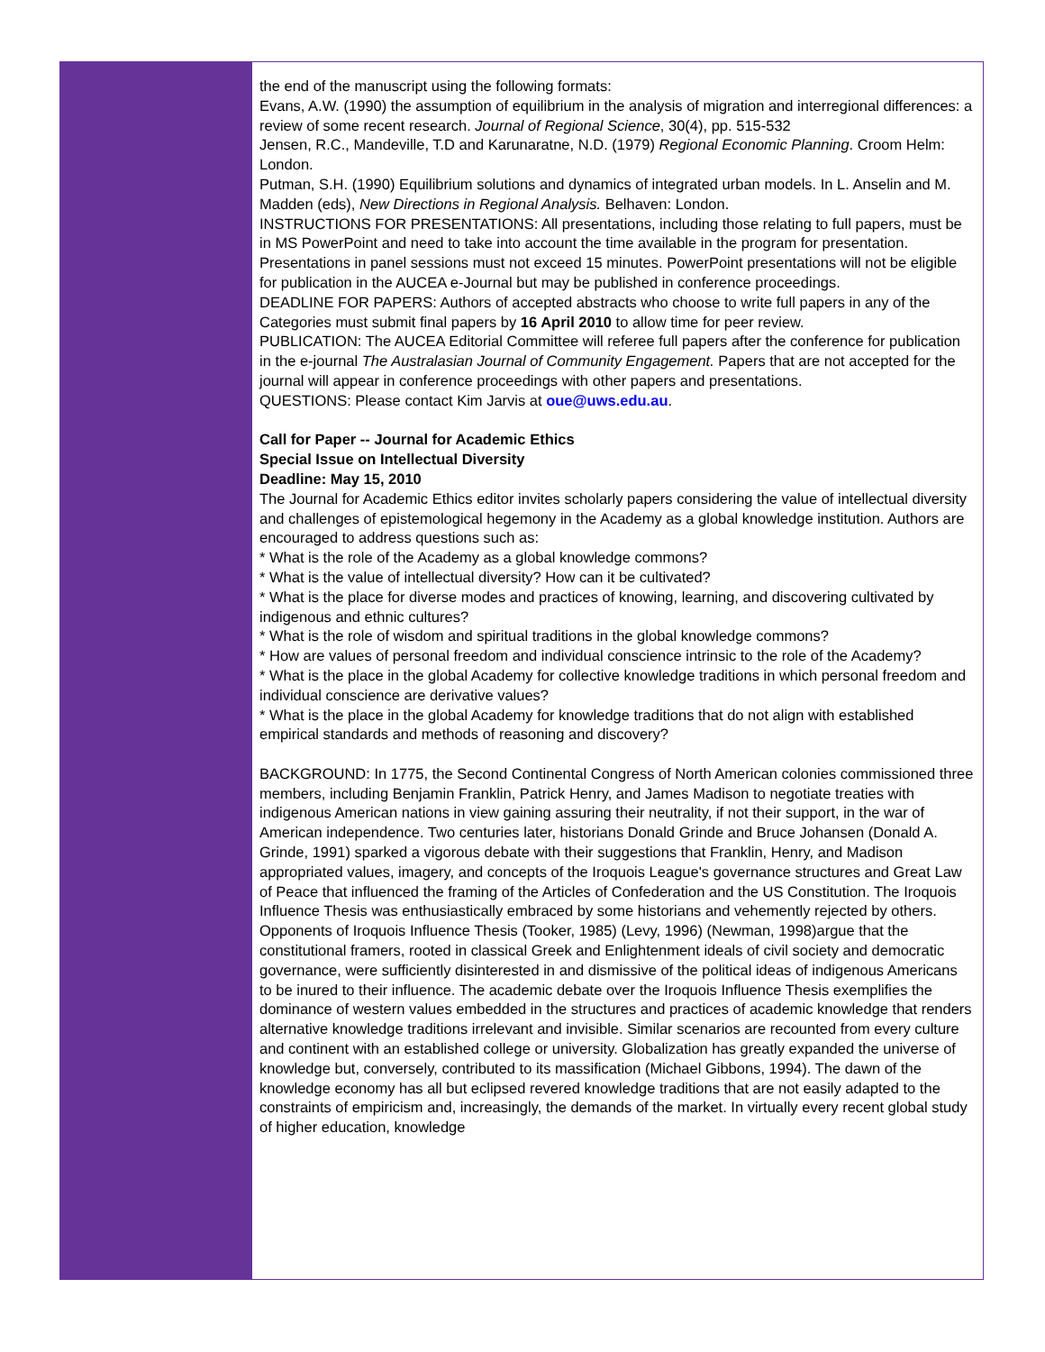the end of the manuscript using the following formats:
Evans, A.W. (1990) the assumption of equilibrium in the analysis of migration and interregional differences: a review of some recent research. Journal of Regional Science, 30(4), pp. 515-532
Jensen, R.C., Mandeville, T.D and Karunaratne, N.D. (1979) Regional Economic Planning. Croom Helm: London.
Putman, S.H. (1990) Equilibrium solutions and dynamics of integrated urban models. In L. Anselin and M. Madden (eds), New Directions in Regional Analysis. Belhaven: London.
INSTRUCTIONS FOR PRESENTATIONS: All presentations, including those relating to full papers, must be in MS PowerPoint and need to take into account the time available in the program for presentation. Presentations in panel sessions must not exceed 15 minutes. PowerPoint presentations will not be eligible for publication in the AUCEA e-Journal but may be published in conference proceedings.
DEADLINE FOR PAPERS: Authors of accepted abstracts who choose to write full papers in any of the Categories must submit final papers by 16 April 2010 to allow time for peer review.
PUBLICATION: The AUCEA Editorial Committee will referee full papers after the conference for publication in the e-journal The Australasian Journal of Community Engagement. Papers that are not accepted for the journal will appear in conference proceedings with other papers and presentations.
QUESTIONS: Please contact Kim Jarvis at oue@uws.edu.au.
Call for Paper -- Journal for Academic Ethics
Special Issue on Intellectual Diversity
Deadline: May 15, 2010
The Journal for Academic Ethics editor invites scholarly papers considering the value of intellectual diversity and challenges of epistemological hegemony in the Academy as a global knowledge institution. Authors are encouraged to address questions such as:
* What is the role of the Academy as a global knowledge commons?
* What is the value of intellectual diversity? How can it be cultivated?
* What is the place for diverse modes and practices of knowing, learning, and discovering cultivated by indigenous and ethnic cultures?
* What is the role of wisdom and spiritual traditions in the global knowledge commons?
* How are values of personal freedom and individual conscience intrinsic to the role of the Academy?
* What is the place in the global Academy for collective knowledge traditions in which personal freedom and individual conscience are derivative values?
* What is the place in the global Academy for knowledge traditions that do not align with established empirical standards and methods of reasoning and discovery?
BACKGROUND: In 1775, the Second Continental Congress of North American colonies commissioned three members, including Benjamin Franklin, Patrick Henry, and James Madison to negotiate treaties with indigenous American nations in view gaining assuring their neutrality, if not their support, in the war of American independence. Two centuries later, historians Donald Grinde and Bruce Johansen (Donald A. Grinde, 1991) sparked a vigorous debate with their suggestions that Franklin, Henry, and Madison appropriated values, imagery, and concepts of the Iroquois League's governance structures and Great Law of Peace that influenced the framing of the Articles of Confederation and the US Constitution. The Iroquois Influence Thesis was enthusiastically embraced by some historians and vehemently rejected by others. Opponents of Iroquois Influence Thesis (Tooker, 1985) (Levy, 1996) (Newman, 1998)argue that the constitutional framers, rooted in classical Greek and Enlightenment ideals of civil society and democratic governance, were sufficiently disinterested in and dismissive of the political ideas of indigenous Americans to be inured to their influence. The academic debate over the Iroquois Influence Thesis exemplifies the dominance of western values embedded in the structures and practices of academic knowledge that renders alternative knowledge traditions irrelevant and invisible. Similar scenarios are recounted from every culture and continent with an established college or university. Globalization has greatly expanded the universe of knowledge but, conversely, contributed to its massification (Michael Gibbons, 1994). The dawn of the knowledge economy has all but eclipsed revered knowledge traditions that are not easily adapted to the constraints of empiricism and, increasingly, the demands of the market. In virtually every recent global study of higher education, knowledge